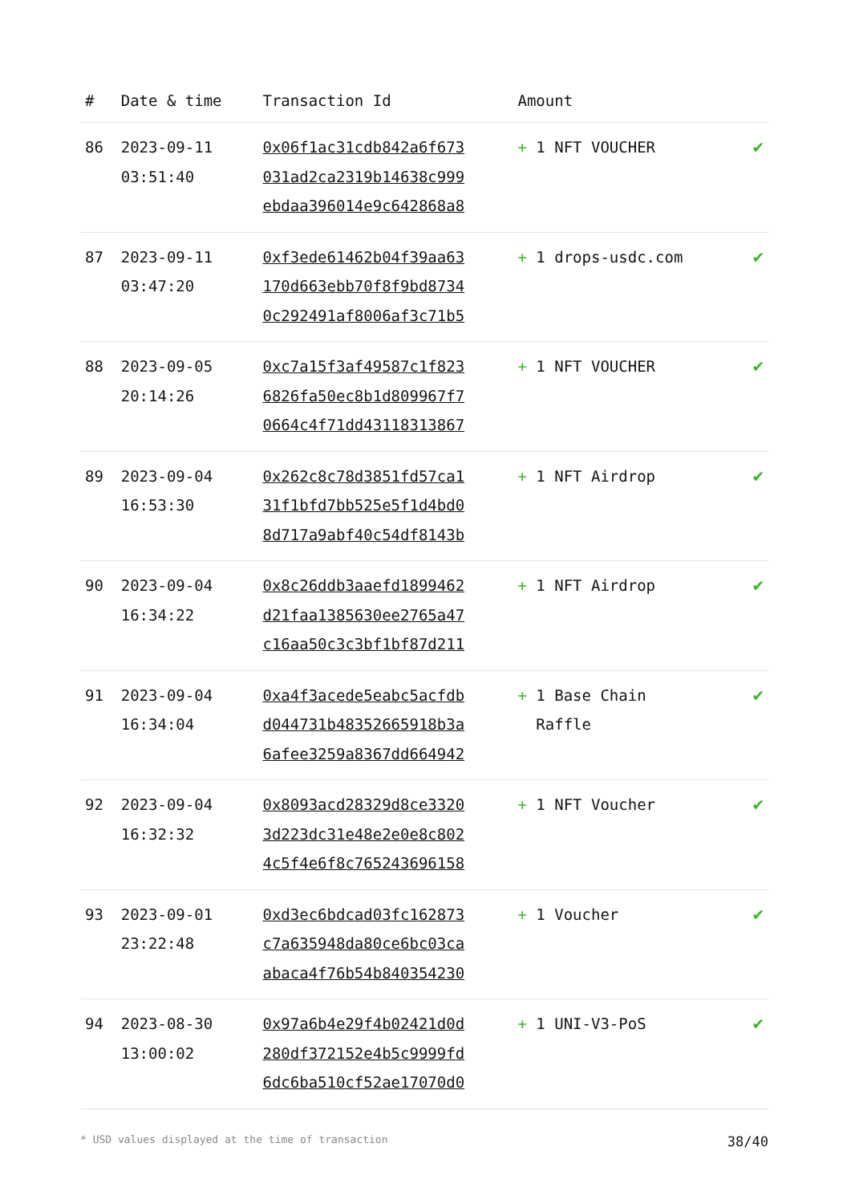| # | Date & time | Transaction Id | Amount | |
| --- | --- | --- | --- | --- |
| 86 | 2023-09-11 03:51:40 | 0x06f1ac31cdb842a6f673 031ad2ca2319b14638c999 ebdaa396014e9c642868a8 | + 1 NFT VOUCHER | ✔ |
| 87 | 2023-09-11 03:47:20 | 0xf3ede61462b04f39aa63 170d663ebb70f8f9bd8734 0c292491af8006af3c71b5 | + 1 drops-usdc.com | ✔ |
| 88 | 2023-09-05 20:14:26 | 0xc7a15f3af49587c1f823 6826fa50ec8b1d809967f7 0664c4f71dd43118313867 | + 1 NFT VOUCHER | ✔ |
| 89 | 2023-09-04 16:53:30 | 0x262c8c78d3851fd57ca1 31f1bfd7bb525e5f1d4bd0 8d717a9abf40c54df8143b | + 1 NFT Airdrop | ✔ |
| 90 | 2023-09-04 16:34:22 | 0x8c26ddb3aaefd1899462 d21faa1385630ee2765a47 c16aa50c3c3bf1bf87d211 | + 1 NFT Airdrop | ✔ |
| 91 | 2023-09-04 16:34:04 | 0xa4f3acede5eabc5acfdb d044731b48352665918b3a 6afee3259a8367dd664942 | + 1 Base Chain Raffle | ✔ |
| 92 | 2023-09-04 16:32:32 | 0x8093acd28329d8ce3320 3d223dc31e48e2e0e8c802 4c5f4e6f8c765243696158 | + 1 NFT Voucher | ✔ |
| 93 | 2023-09-01 23:22:48 | 0xd3ec6bdcad03fc162873 c7a635948da80ce6bc03ca abaca4f76b54b840354230 | + 1 Voucher | ✔ |
| 94 | 2023-08-30 13:00:02 | 0x97a6b4e29f4b02421d0d 280df372152e4b5c9999fd 6dc6ba510cf52ae17070d0 | + 1 UNI-V3-PoS | ✔ |
* USD values displayed at the time of transaction 38/40